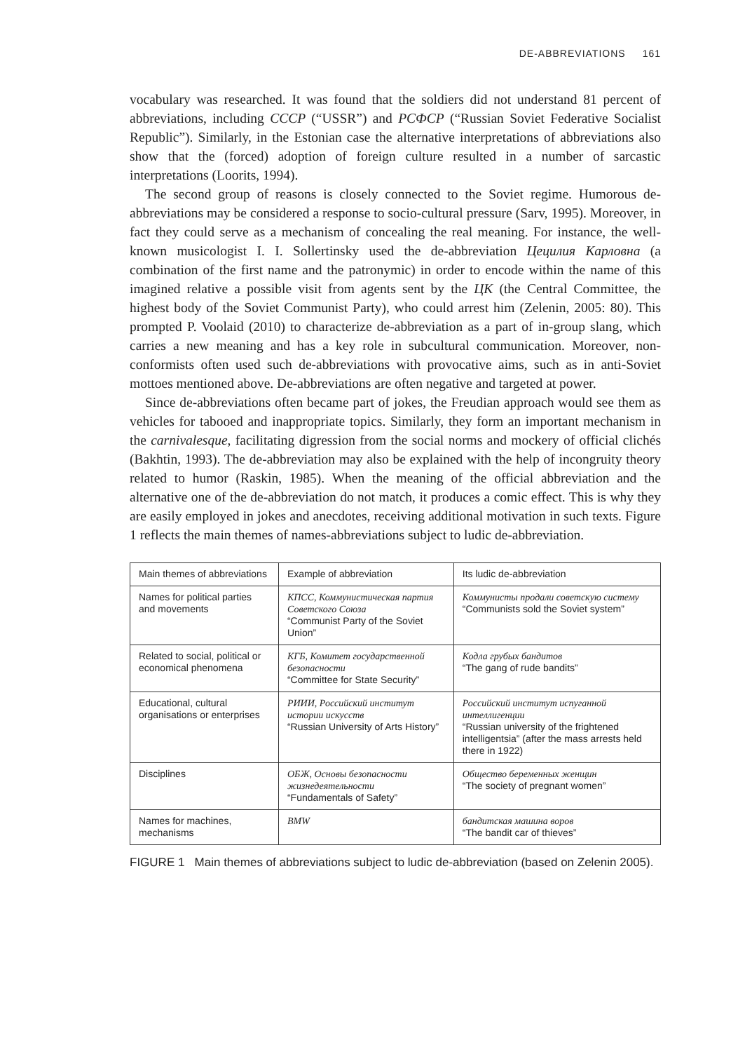DE-ABBREVIATIONS 161
vocabulary was researched. It was found that the soldiers did not understand 81 percent of abbreviations, including СССР (“USSR”) and РСФСР (“Russian Soviet Federative Socialist Republic”). Similarly, in the Estonian case the alternative interpretations of abbreviations also show that the (forced) adoption of foreign culture resulted in a number of sarcastic interpretations (Loorits, 1994).
The second group of reasons is closely connected to the Soviet regime. Humorous de-abbreviations may be considered a response to socio-cultural pressure (Sarv, 1995). Moreover, in fact they could serve as a mechanism of concealing the real meaning. For instance, the well-known musicologist I. I. Sollertinsky used the de-abbreviation Цецилия Карловна (a combination of the first name and the patronymic) in order to encode within the name of this imagined relative a possible visit from agents sent by the ЦК (the Central Committee, the highest body of the Soviet Communist Party), who could arrest him (Zelenin, 2005: 80). This prompted P. Voolaid (2010) to characterize de-abbreviation as a part of in-group slang, which carries a new meaning and has a key role in subcultural communication. Moreover, non-conformists often used such de-abbreviations with provocative aims, such as in anti-Soviet mottoes mentioned above. De-abbreviations are often negative and targeted at power.
Since de-abbreviations often became part of jokes, the Freudian approach would see them as vehicles for tabooed and inappropriate topics. Similarly, they form an important mechanism in the carnivalesque, facilitating digression from the social norms and mockery of official clichés (Bakhtin, 1993). The de-abbreviation may also be explained with the help of incongruity theory related to humor (Raskin, 1985). When the meaning of the official abbreviation and the alternative one of the de-abbreviation do not match, it produces a comic effect. This is why they are easily employed in jokes and anecdotes, receiving additional motivation in such texts. Figure 1 reflects the main themes of names-abbreviations subject to ludic de-abbreviation.
| Main themes of abbreviations | Example of abbreviation | Its ludic de-abbreviation |
| --- | --- | --- |
| Names for political parties and movements | КПСС, Коммунистическая партия Советского Союза “Communist Party of the Soviet Union” | Коммунисты продали советскую систему “Communists sold the Soviet system” |
| Related to social, political or economical phenomena | КГБ, Комитет государственной безопасности “Committee for State Security” | Кодла грубых бандитов “The gang of rude bandits” |
| Educational, cultural organisations or enterprises | РИИИ, Российский институт истории искусств “Russian University of Arts History” | Российский институт испуганной интеллигенции “Russian university of the frightened intelligentsia” (after the mass arrests held there in 1922) |
| Disciplines | ОБЖ, Основы безопасности жизнедеятельности “Fundamentals of Safety” | Общество беременных женщин “The society of pregnant women” |
| Names for machines, mechanisms | BMW | бандитская машина воров “The bandit car of thieves” |
FIGURE 1 Main themes of abbreviations subject to ludic de-abbreviation (based on Zelenin 2005).